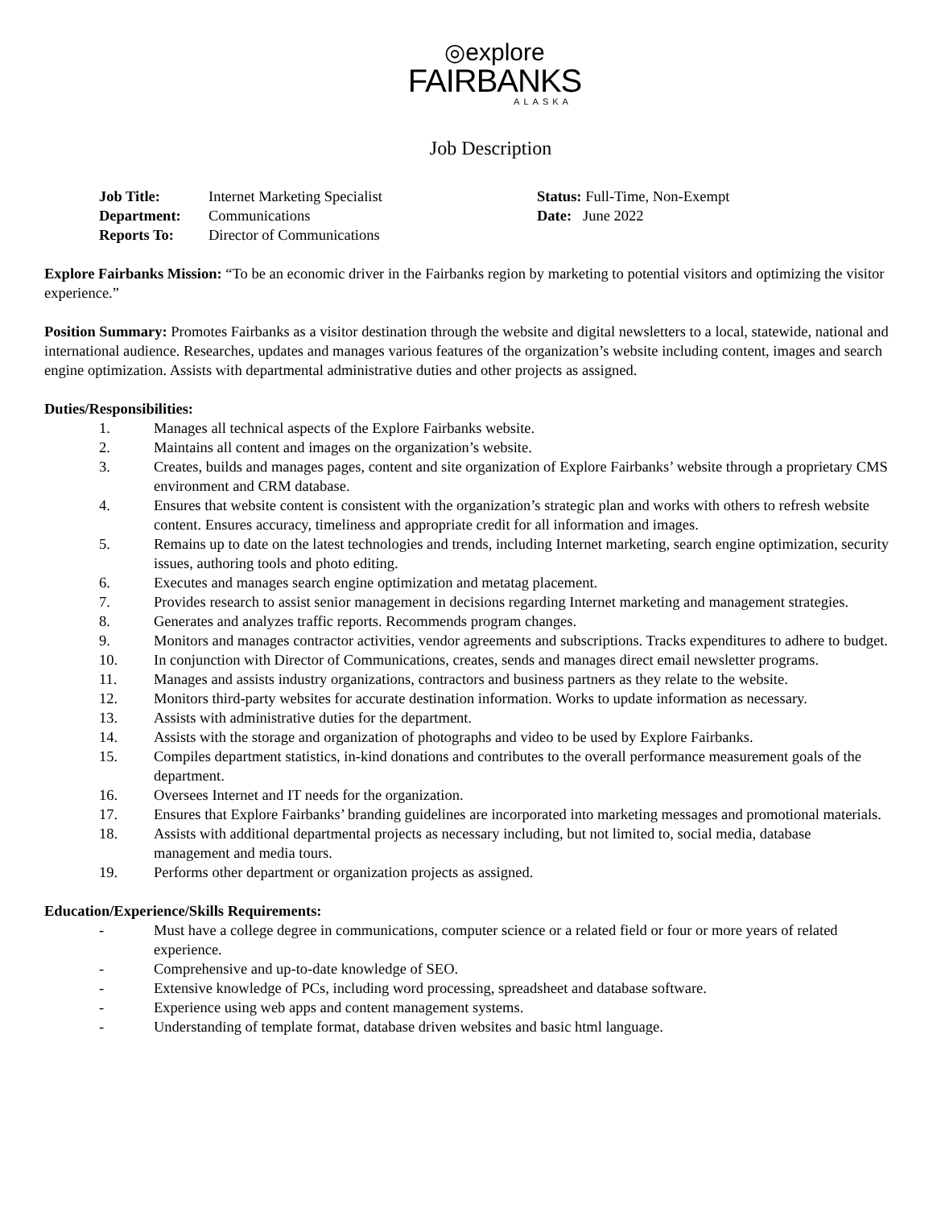◎explore
FAIRBANKS
ALASKA
Job Description
| Job Title: | Internet Marketing Specialist | Status: Full-Time, Non-Exempt |
| Department: | Communications | Date: June 2022 |
| Reports To: | Director of Communications | |
Explore Fairbanks Mission: “To be an economic driver in the Fairbanks region by marketing to potential visitors and optimizing the visitor experience.”
Position Summary: Promotes Fairbanks as a visitor destination through the website and digital newsletters to a local, statewide, national and international audience. Researches, updates and manages various features of the organization’s website including content, images and search engine optimization. Assists with departmental administrative duties and other projects as assigned.
Duties/Responsibilities:
1. Manages all technical aspects of the Explore Fairbanks website.
2. Maintains all content and images on the organization’s website.
3. Creates, builds and manages pages, content and site organization of Explore Fairbanks’ website through a proprietary CMS environment and CRM database.
4. Ensures that website content is consistent with the organization’s strategic plan and works with others to refresh website content. Ensures accuracy, timeliness and appropriate credit for all information and images.
5. Remains up to date on the latest technologies and trends, including Internet marketing, search engine optimization, security issues, authoring tools and photo editing.
6. Executes and manages search engine optimization and metatag placement.
7. Provides research to assist senior management in decisions regarding Internet marketing and management strategies.
8. Generates and analyzes traffic reports. Recommends program changes.
9. Monitors and manages contractor activities, vendor agreements and subscriptions. Tracks expenditures to adhere to budget.
10. In conjunction with Director of Communications, creates, sends and manages direct email newsletter programs.
11. Manages and assists industry organizations, contractors and business partners as they relate to the website.
12. Monitors third-party websites for accurate destination information. Works to update information as necessary.
13. Assists with administrative duties for the department.
14. Assists with the storage and organization of photographs and video to be used by Explore Fairbanks.
15. Compiles department statistics, in-kind donations and contributes to the overall performance measurement goals of the department.
16. Oversees Internet and IT needs for the organization.
17. Ensures that Explore Fairbanks’ branding guidelines are incorporated into marketing messages and promotional materials.
18. Assists with additional departmental projects as necessary including, but not limited to, social media, database management and media tours.
19. Performs other department or organization projects as assigned.
Education/Experience/Skills Requirements:
- Must have a college degree in communications, computer science or a related field or four or more years of related experience.
- Comprehensive and up-to-date knowledge of SEO.
- Extensive knowledge of PCs, including word processing, spreadsheet and database software.
- Experience using web apps and content management systems.
- Understanding of template format, database driven websites and basic html language.